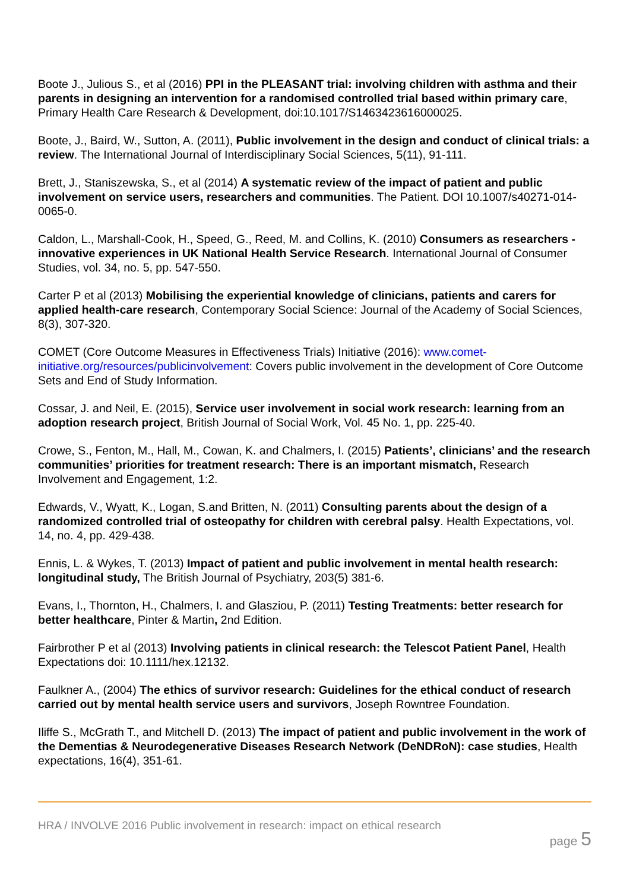Boote J., Julious S., et al (2016) PPI in the PLEASANT trial: involving children with asthma and their parents in designing an intervention for a randomised controlled trial based within primary care, Primary Health Care Research & Development, doi:10.1017/S1463423616000025.
Boote, J., Baird, W., Sutton, A. (2011), Public involvement in the design and conduct of clinical trials: a review. The International Journal of Interdisciplinary Social Sciences, 5(11), 91-111.
Brett, J., Staniszewska, S., et al (2014) A systematic review of the impact of patient and public involvement on service users, researchers and communities. The Patient. DOI 10.1007/s40271-014-0065-0.
Caldon, L., Marshall-Cook, H., Speed, G., Reed, M. and Collins, K. (2010) Consumers as researchers - innovative experiences in UK National Health Service Research. International Journal of Consumer Studies, vol. 34, no. 5, pp. 547-550.
Carter P et al (2013) Mobilising the experiential knowledge of clinicians, patients and carers for applied health-care research, Contemporary Social Science: Journal of the Academy of Social Sciences, 8(3), 307-320.
COMET (Core Outcome Measures in Effectiveness Trials) Initiative (2016): www.comet-initiative.org/resources/publicinvolvement: Covers public involvement in the development of Core Outcome Sets and End of Study Information.
Cossar, J. and Neil, E. (2015), Service user involvement in social work research: learning from an adoption research project, British Journal of Social Work, Vol. 45 No. 1, pp. 225-40.
Crowe, S., Fenton, M., Hall, M., Cowan, K. and Chalmers, I. (2015) Patients’, clinicians’ and the research communities’ priorities for treatment research: There is an important mismatch, Research Involvement and Engagement, 1:2.
Edwards, V., Wyatt, K., Logan, S.and Britten, N. (2011) Consulting parents about the design of a randomized controlled trial of osteopathy for children with cerebral palsy. Health Expectations, vol. 14, no. 4, pp. 429-438.
Ennis, L. & Wykes, T. (2013) Impact of patient and public involvement in mental health research: longitudinal study, The British Journal of Psychiatry, 203(5) 381-6.
Evans, I., Thornton, H., Chalmers, I. and Glasziou, P. (2011) Testing Treatments: better research for better healthcare, Pinter & Martin, 2nd Edition.
Fairbrother P et al (2013) Involving patients in clinical research: the Telescot Patient Panel, Health Expectations doi: 10.1111/hex.12132.
Faulkner A., (2004) The ethics of survivor research: Guidelines for the ethical conduct of research carried out by mental health service users and survivors, Joseph Rowntree Foundation.
Iliffe S., McGrath T., and Mitchell D. (2013) The impact of patient and public involvement in the work of the Dementias & Neurodegenerative Diseases Research Network (DeNDRoN): case studies, Health expectations, 16(4), 351-61.
HRA / INVOLVE 2016 Public involvement in research: impact on ethical research
page 5